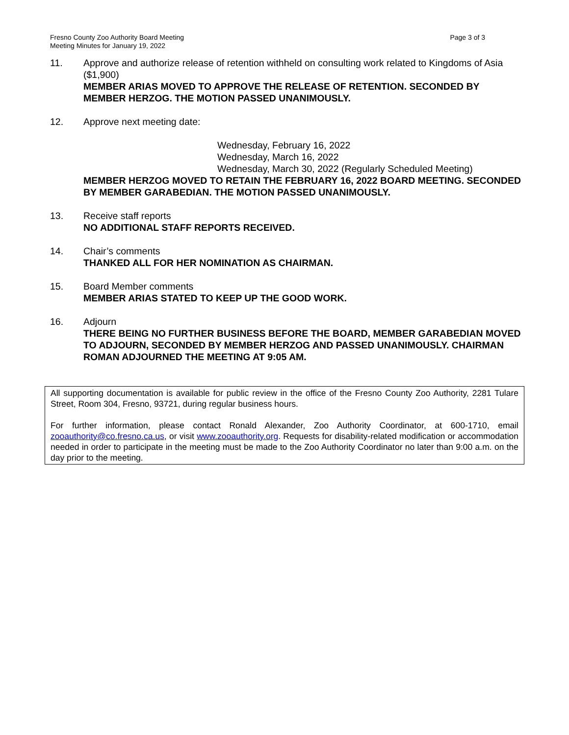Fresno County Zoo Authority Board Meeting
Meeting Minutes for January 19, 2022
Page 3 of 3
11. Approve and authorize release of retention withheld on consulting work related to Kingdoms of Asia ($1,900)
MEMBER ARIAS MOVED TO APPROVE THE RELEASE OF RETENTION. SECONDED BY MEMBER HERZOG. THE MOTION PASSED UNANIMOUSLY.
12. Approve next meeting date:
Wednesday, February 16, 2022
Wednesday, March 16, 2022
Wednesday, March 30, 2022 (Regularly Scheduled Meeting)
MEMBER HERZOG MOVED TO RETAIN THE FEBRUARY 16, 2022 BOARD MEETING. SECONDED BY MEMBER GARABEDIAN. THE MOTION PASSED UNANIMOUSLY.
13. Receive staff reports
NO ADDITIONAL STAFF REPORTS RECEIVED.
14. Chair’s comments
THANKED ALL FOR HER NOMINATION AS CHAIRMAN.
15. Board Member comments
MEMBER ARIAS STATED TO KEEP UP THE GOOD WORK.
16. Adjourn
THERE BEING NO FURTHER BUSINESS BEFORE THE BOARD, MEMBER GARABEDIAN MOVED TO ADJOURN, SECONDED BY MEMBER HERZOG AND PASSED UNANIMOUSLY. CHAIRMAN ROMAN ADJOURNED THE MEETING AT 9:05 AM.
All supporting documentation is available for public review in the office of the Fresno County Zoo Authority, 2281 Tulare Street, Room 304, Fresno, 93721, during regular business hours.
For further information, please contact Ronald Alexander, Zoo Authority Coordinator, at 600-1710, email zooauthority@co.fresno.ca.us, or visit www.zooauthority.org. Requests for disability-related modification or accommodation needed in order to participate in the meeting must be made to the Zoo Authority Coordinator no later than 9:00 a.m. on the day prior to the meeting.